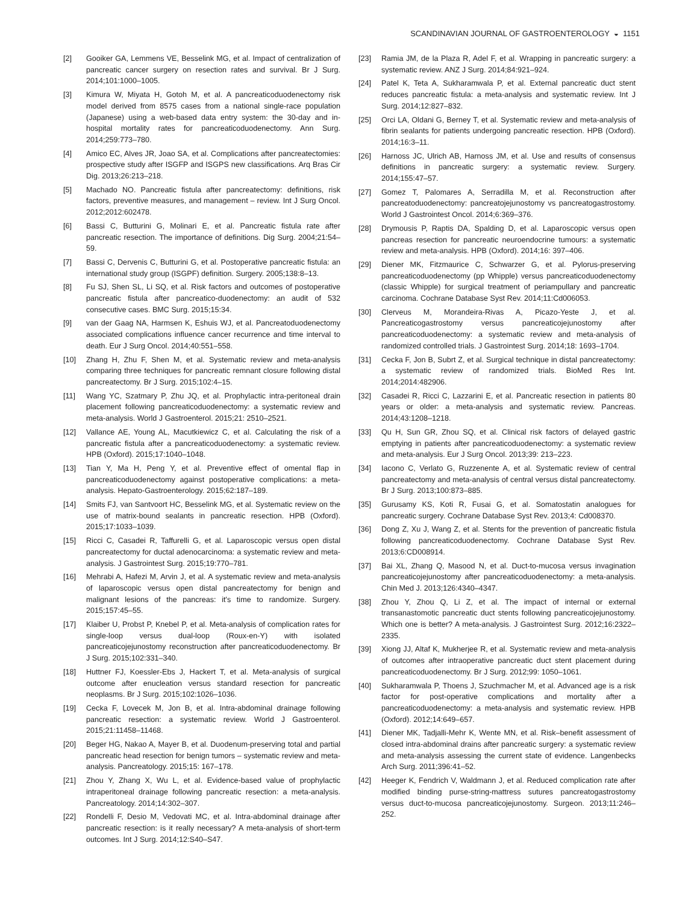SCANDINAVIAN JOURNAL OF GASTROENTEROLOGY ◒ 1151
[2] Gooiker GA, Lemmens VE, Besselink MG, et al. Impact of centralization of pancreatic cancer surgery on resection rates and survival. Br J Surg. 2014;101:1000–1005.
[3] Kimura W, Miyata H, Gotoh M, et al. A pancreaticoduodenectomy risk model derived from 8575 cases from a national single-race population (Japanese) using a web-based data entry system: the 30-day and in-hospital mortality rates for pancreaticoduodenectomy. Ann Surg. 2014;259:773–780.
[4] Amico EC, Alves JR, Joao SA, et al. Complications after pancreatectomies: prospective study after ISGFP and ISGPS new classifications. Arq Bras Cir Dig. 2013;26:213–218.
[5] Machado NO. Pancreatic fistula after pancreatectomy: definitions, risk factors, preventive measures, and management – review. Int J Surg Oncol. 2012;2012:602478.
[6] Bassi C, Butturini G, Molinari E, et al. Pancreatic fistula rate after pancreatic resection. The importance of definitions. Dig Surg. 2004;21:54–59.
[7] Bassi C, Dervenis C, Butturini G, et al. Postoperative pancreatic fistula: an international study group (ISGPF) definition. Surgery. 2005;138:8–13.
[8] Fu SJ, Shen SL, Li SQ, et al. Risk factors and outcomes of postoperative pancreatic fistula after pancreatico-duodenectomy: an audit of 532 consecutive cases. BMC Surg. 2015;15:34.
[9] van der Gaag NA, Harmsen K, Eshuis WJ, et al. Pancreatoduodenectomy associated complications influence cancer recurrence and time interval to death. Eur J Surg Oncol. 2014;40:551–558.
[10] Zhang H, Zhu F, Shen M, et al. Systematic review and meta-analysis comparing three techniques for pancreatic remnant closure following distal pancreatectomy. Br J Surg. 2015;102:4–15.
[11] Wang YC, Szatmary P, Zhu JQ, et al. Prophylactic intra-peritoneal drain placement following pancreaticoduodenectomy: a systematic review and meta-analysis. World J Gastroenterol. 2015;21: 2510–2521.
[12] Vallance AE, Young AL, Macutkiewicz C, et al. Calculating the risk of a pancreatic fistula after a pancreaticoduodenectomy: a systematic review. HPB (Oxford). 2015;17:1040–1048.
[13] Tian Y, Ma H, Peng Y, et al. Preventive effect of omental flap in pancreaticoduodenectomy against postoperative complications: a meta-analysis. Hepato-Gastroenterology. 2015;62:187–189.
[14] Smits FJ, van Santvoort HC, Besselink MG, et al. Systematic review on the use of matrix-bound sealants in pancreatic resection. HPB (Oxford). 2015;17:1033–1039.
[15] Ricci C, Casadei R, Taffurelli G, et al. Laparoscopic versus open distal pancreatectomy for ductal adenocarcinoma: a systematic review and meta-analysis. J Gastrointest Surg. 2015;19:770–781.
[16] Mehrabi A, Hafezi M, Arvin J, et al. A systematic review and meta-analysis of laparoscopic versus open distal pancreatectomy for benign and malignant lesions of the pancreas: it's time to randomize. Surgery. 2015;157:45–55.
[17] Klaiber U, Probst P, Knebel P, et al. Meta-analysis of complication rates for single-loop versus dual-loop (Roux-en-Y) with isolated pancreaticojejunostomy reconstruction after pancreaticoduodenectomy. Br J Surg. 2015;102:331–340.
[18] Huttner FJ, Koessler-Ebs J, Hackert T, et al. Meta-analysis of surgical outcome after enucleation versus standard resection for pancreatic neoplasms. Br J Surg. 2015;102:1026–1036.
[19] Cecka F, Lovecek M, Jon B, et al. Intra-abdominal drainage following pancreatic resection: a systematic review. World J Gastroenterol. 2015;21:11458–11468.
[20] Beger HG, Nakao A, Mayer B, et al. Duodenum-preserving total and partial pancreatic head resection for benign tumors – systematic review and meta-analysis. Pancreatology. 2015;15: 167–178.
[21] Zhou Y, Zhang X, Wu L, et al. Evidence-based value of prophylactic intraperitoneal drainage following pancreatic resection: a meta-analysis. Pancreatology. 2014;14:302–307.
[22] Rondelli F, Desio M, Vedovati MC, et al. Intra-abdominal drainage after pancreatic resection: is it really necessary? A meta-analysis of short-term outcomes. Int J Surg. 2014;12:S40–S47.
[23] Ramia JM, de la Plaza R, Adel F, et al. Wrapping in pancreatic surgery: a systematic review. ANZ J Surg. 2014;84:921–924.
[24] Patel K, Teta A, Sukharamwala P, et al. External pancreatic duct stent reduces pancreatic fistula: a meta-analysis and systematic review. Int J Surg. 2014;12:827–832.
[25] Orci LA, Oldani G, Berney T, et al. Systematic review and meta-analysis of fibrin sealants for patients undergoing pancreatic resection. HPB (Oxford). 2014;16:3–11.
[26] Harnoss JC, Ulrich AB, Harnoss JM, et al. Use and results of consensus definitions in pancreatic surgery: a systematic review. Surgery. 2014;155:47–57.
[27] Gomez T, Palomares A, Serradilla M, et al. Reconstruction after pancreatoduodenectomy: pancreatojejunostomy vs pancreatogastrostomy. World J Gastrointest Oncol. 2014;6:369–376.
[28] Drymousis P, Raptis DA, Spalding D, et al. Laparoscopic versus open pancreas resection for pancreatic neuroendocrine tumours: a systematic review and meta-analysis. HPB (Oxford). 2014;16: 397–406.
[29] Diener MK, Fitzmaurice C, Schwarzer G, et al. Pylorus-preserving pancreaticoduodenectomy (pp Whipple) versus pancreaticoduodenectomy (classic Whipple) for surgical treatment of periampullary and pancreatic carcinoma. Cochrane Database Syst Rev. 2014;11:Cd006053.
[30] Clerveus M, Morandeira-Rivas A, Picazo-Yeste J, et al. Pancreaticogastrostomy versus pancreaticojejunostomy after pancreaticoduodenectomy: a systematic review and meta-analysis of randomized controlled trials. J Gastrointest Surg. 2014;18: 1693–1704.
[31] Cecka F, Jon B, Subrt Z, et al. Surgical technique in distal pancreatectomy: a systematic review of randomized trials. BioMed Res Int. 2014;2014:482906.
[32] Casadei R, Ricci C, Lazzarini E, et al. Pancreatic resection in patients 80 years or older: a meta-analysis and systematic review. Pancreas. 2014;43:1208–1218.
[33] Qu H, Sun GR, Zhou SQ, et al. Clinical risk factors of delayed gastric emptying in patients after pancreaticoduodenectomy: a systematic review and meta-analysis. Eur J Surg Oncol. 2013;39: 213–223.
[34] Iacono C, Verlato G, Ruzzenente A, et al. Systematic review of central pancreatectomy and meta-analysis of central versus distal pancreatectomy. Br J Surg. 2013;100:873–885.
[35] Gurusamy KS, Koti R, Fusai G, et al. Somatostatin analogues for pancreatic surgery. Cochrane Database Syst Rev. 2013;4: Cd008370.
[36] Dong Z, Xu J, Wang Z, et al. Stents for the prevention of pancreatic fistula following pancreaticoduodenectomy. Cochrane Database Syst Rev. 2013;6:CD008914.
[37] Bai XL, Zhang Q, Masood N, et al. Duct-to-mucosa versus invagination pancreaticojejunostomy after pancreaticoduodenectomy: a meta-analysis. Chin Med J. 2013;126:4340–4347.
[38] Zhou Y, Zhou Q, Li Z, et al. The impact of internal or external transanastomotic pancreatic duct stents following pancreaticojejunostomy. Which one is better? A meta-analysis. J Gastrointest Surg. 2012;16:2322–2335.
[39] Xiong JJ, Altaf K, Mukherjee R, et al. Systematic review and meta-analysis of outcomes after intraoperative pancreatic duct stent placement during pancreaticoduodenectomy. Br J Surg. 2012;99: 1050–1061.
[40] Sukharamwala P, Thoens J, Szuchmacher M, et al. Advanced age is a risk factor for post-operative complications and mortality after a pancreaticoduodenectomy: a meta-analysis and systematic review. HPB (Oxford). 2012;14:649–657.
[41] Diener MK, Tadjalli-Mehr K, Wente MN, et al. Risk–benefit assessment of closed intra-abdominal drains after pancreatic surgery: a systematic review and meta-analysis assessing the current state of evidence. Langenbecks Arch Surg. 2011;396:41–52.
[42] Heeger K, Fendrich V, Waldmann J, et al. Reduced complication rate after modified binding purse-string-mattress sutures pancreatogastrostomy versus duct-to-mucosa pancreaticojejunostomy. Surgeon. 2013;11:246–252.